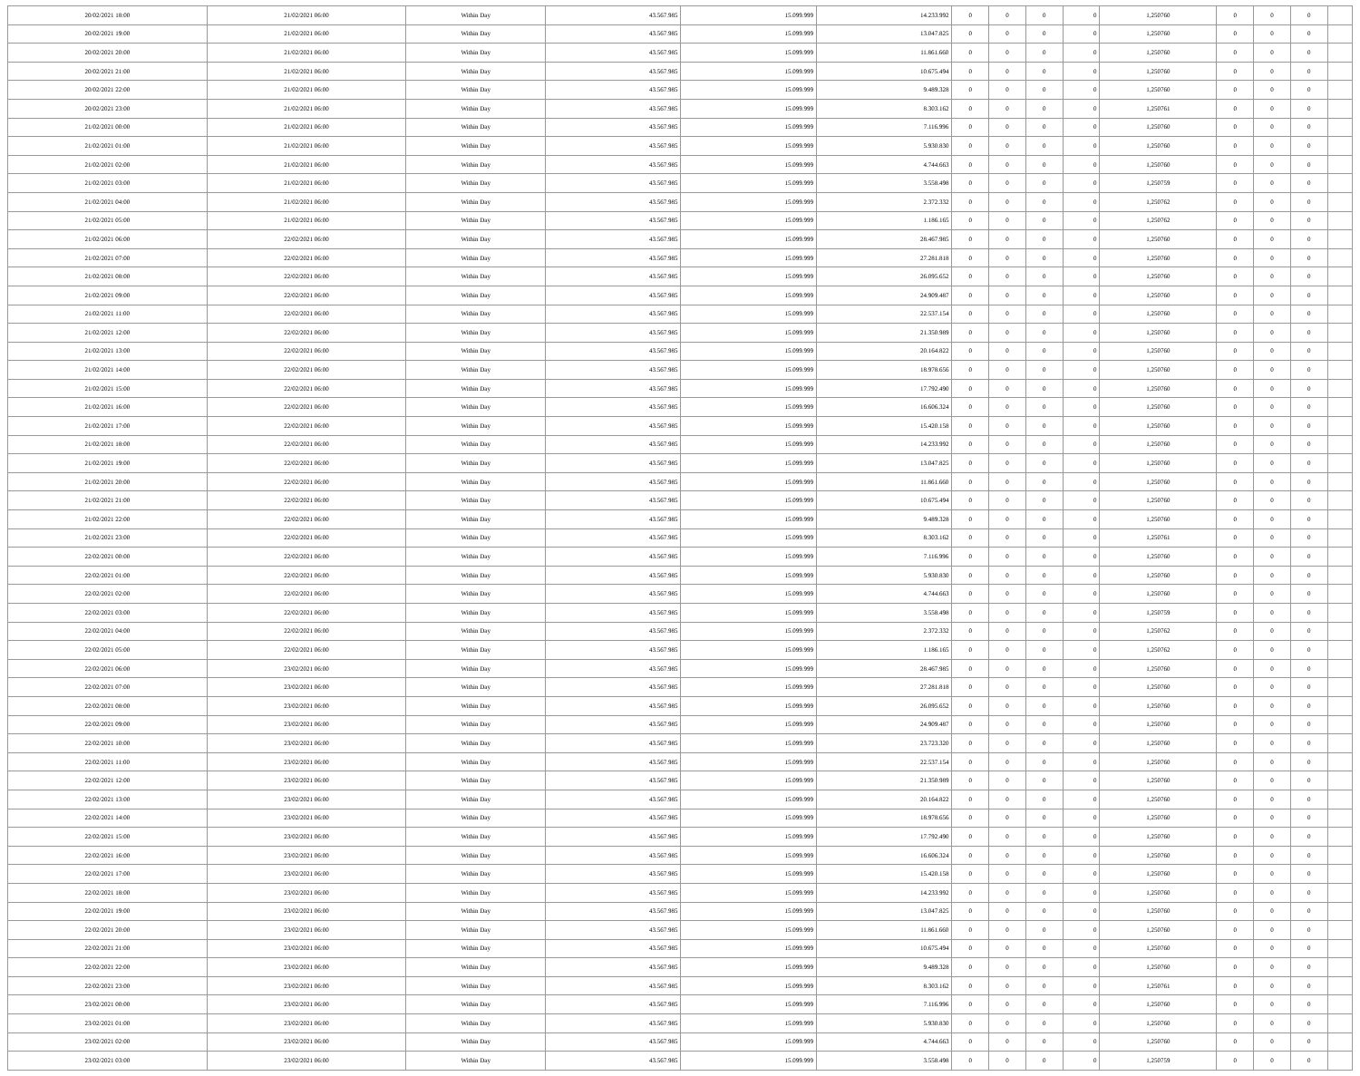| 20/02/2021 18:00 | 21/02/2021 06:00 | Within Day | 43.567.985 | 15.099.999 | 14.233.992 | 0 | 0 | 0 | 0 | 1,250760 | 0 | 0 | 0 | |
| 20/02/2021 19:00 | 21/02/2021 06:00 | Within Day | 43.567.985 | 15.099.999 | 13.047.825 | 0 | 0 | 0 | 0 | 1,250760 | 0 | 0 | 0 | |
| 20/02/2021 20:00 | 21/02/2021 06:00 | Within Day | 43.567.985 | 15.099.999 | 11.861.660 | 0 | 0 | 0 | 0 | 1,250760 | 0 | 0 | 0 | |
| 20/02/2021 21:00 | 21/02/2021 06:00 | Within Day | 43.567.985 | 15.099.999 | 10.675.494 | 0 | 0 | 0 | 0 | 1,250760 | 0 | 0 | 0 | |
| 20/02/2021 22:00 | 21/02/2021 06:00 | Within Day | 43.567.985 | 15.099.999 | 9.489.328 | 0 | 0 | 0 | 0 | 1,250760 | 0 | 0 | 0 | |
| 20/02/2021 23:00 | 21/02/2021 06:00 | Within Day | 43.567.985 | 15.099.999 | 8.303.162 | 0 | 0 | 0 | 0 | 1,250761 | 0 | 0 | 0 | |
| 21/02/2021 00:00 | 21/02/2021 06:00 | Within Day | 43.567.985 | 15.099.999 | 7.116.996 | 0 | 0 | 0 | 0 | 1,250760 | 0 | 0 | 0 | |
| 21/02/2021 01:00 | 21/02/2021 06:00 | Within Day | 43.567.985 | 15.099.999 | 5.930.830 | 0 | 0 | 0 | 0 | 1,250760 | 0 | 0 | 0 | |
| 21/02/2021 02:00 | 21/02/2021 06:00 | Within Day | 43.567.985 | 15.099.999 | 4.744.663 | 0 | 0 | 0 | 0 | 1,250760 | 0 | 0 | 0 | |
| 21/02/2021 03:00 | 21/02/2021 06:00 | Within Day | 43.567.985 | 15.099.999 | 3.558.498 | 0 | 0 | 0 | 0 | 1,250759 | 0 | 0 | 0 | |
| 21/02/2021 04:00 | 21/02/2021 06:00 | Within Day | 43.567.985 | 15.099.999 | 2.372.332 | 0 | 0 | 0 | 0 | 1,250762 | 0 | 0 | 0 | |
| 21/02/2021 05:00 | 21/02/2021 06:00 | Within Day | 43.567.985 | 15.099.999 | 1.186.165 | 0 | 0 | 0 | 0 | 1,250762 | 0 | 0 | 0 | |
| 21/02/2021 06:00 | 22/02/2021 06:00 | Within Day | 43.567.985 | 15.099.999 | 28.467.985 | 0 | 0 | 0 | 0 | 1,250760 | 0 | 0 | 0 | |
| 21/02/2021 07:00 | 22/02/2021 06:00 | Within Day | 43.567.985 | 15.099.999 | 27.281.818 | 0 | 0 | 0 | 0 | 1,250760 | 0 | 0 | 0 | |
| 21/02/2021 08:00 | 22/02/2021 06:00 | Within Day | 43.567.985 | 15.099.999 | 26.095.652 | 0 | 0 | 0 | 0 | 1,250760 | 0 | 0 | 0 | |
| 21/02/2021 09:00 | 22/02/2021 06:00 | Within Day | 43.567.985 | 15.099.999 | 24.909.487 | 0 | 0 | 0 | 0 | 1,250760 | 0 | 0 | 0 | |
| 21/02/2021 11:00 | 22/02/2021 06:00 | Within Day | 43.567.985 | 15.099.999 | 22.537.154 | 0 | 0 | 0 | 0 | 1,250760 | 0 | 0 | 0 | |
| 21/02/2021 12:00 | 22/02/2021 06:00 | Within Day | 43.567.985 | 15.099.999 | 21.350.989 | 0 | 0 | 0 | 0 | 1,250760 | 0 | 0 | 0 | |
| 21/02/2021 13:00 | 22/02/2021 06:00 | Within Day | 43.567.985 | 15.099.999 | 20.164.822 | 0 | 0 | 0 | 0 | 1,250760 | 0 | 0 | 0 | |
| 21/02/2021 14:00 | 22/02/2021 06:00 | Within Day | 43.567.985 | 15.099.999 | 18.978.656 | 0 | 0 | 0 | 0 | 1,250760 | 0 | 0 | 0 | |
| 21/02/2021 15:00 | 22/02/2021 06:00 | Within Day | 43.567.985 | 15.099.999 | 17.792.490 | 0 | 0 | 0 | 0 | 1,250760 | 0 | 0 | 0 | |
| 21/02/2021 16:00 | 22/02/2021 06:00 | Within Day | 43.567.985 | 15.099.999 | 16.606.324 | 0 | 0 | 0 | 0 | 1,250760 | 0 | 0 | 0 | |
| 21/02/2021 17:00 | 22/02/2021 06:00 | Within Day | 43.567.985 | 15.099.999 | 15.420.158 | 0 | 0 | 0 | 0 | 1,250760 | 0 | 0 | 0 | |
| 21/02/2021 18:00 | 22/02/2021 06:00 | Within Day | 43.567.985 | 15.099.999 | 14.233.992 | 0 | 0 | 0 | 0 | 1,250760 | 0 | 0 | 0 | |
| 21/02/2021 19:00 | 22/02/2021 06:00 | Within Day | 43.567.985 | 15.099.999 | 13.047.825 | 0 | 0 | 0 | 0 | 1,250760 | 0 | 0 | 0 | |
| 21/02/2021 20:00 | 22/02/2021 06:00 | Within Day | 43.567.985 | 15.099.999 | 11.861.660 | 0 | 0 | 0 | 0 | 1,250760 | 0 | 0 | 0 | |
| 21/02/2021 21:00 | 22/02/2021 06:00 | Within Day | 43.567.985 | 15.099.999 | 10.675.494 | 0 | 0 | 0 | 0 | 1,250760 | 0 | 0 | 0 | |
| 21/02/2021 22:00 | 22/02/2021 06:00 | Within Day | 43.567.985 | 15.099.999 | 9.489.328 | 0 | 0 | 0 | 0 | 1,250760 | 0 | 0 | 0 | |
| 21/02/2021 23:00 | 22/02/2021 06:00 | Within Day | 43.567.985 | 15.099.999 | 8.303.162 | 0 | 0 | 0 | 0 | 1,250761 | 0 | 0 | 0 | |
| 22/02/2021 00:00 | 22/02/2021 06:00 | Within Day | 43.567.985 | 15.099.999 | 7.116.996 | 0 | 0 | 0 | 0 | 1,250760 | 0 | 0 | 0 | |
| 22/02/2021 01:00 | 22/02/2021 06:00 | Within Day | 43.567.985 | 15.099.999 | 5.930.830 | 0 | 0 | 0 | 0 | 1,250760 | 0 | 0 | 0 | |
| 22/02/2021 02:00 | 22/02/2021 06:00 | Within Day | 43.567.985 | 15.099.999 | 4.744.663 | 0 | 0 | 0 | 0 | 1,250760 | 0 | 0 | 0 | |
| 22/02/2021 03:00 | 22/02/2021 06:00 | Within Day | 43.567.985 | 15.099.999 | 3.558.498 | 0 | 0 | 0 | 0 | 1,250759 | 0 | 0 | 0 | |
| 22/02/2021 04:00 | 22/02/2021 06:00 | Within Day | 43.567.985 | 15.099.999 | 2.372.332 | 0 | 0 | 0 | 0 | 1,250762 | 0 | 0 | 0 | |
| 22/02/2021 05:00 | 22/02/2021 06:00 | Within Day | 43.567.985 | 15.099.999 | 1.186.165 | 0 | 0 | 0 | 0 | 1,250762 | 0 | 0 | 0 | |
| 22/02/2021 06:00 | 23/02/2021 06:00 | Within Day | 43.567.985 | 15.099.999 | 28.467.985 | 0 | 0 | 0 | 0 | 1,250760 | 0 | 0 | 0 | |
| 22/02/2021 07:00 | 23/02/2021 06:00 | Within Day | 43.567.985 | 15.099.999 | 27.281.818 | 0 | 0 | 0 | 0 | 1,250760 | 0 | 0 | 0 | |
| 22/02/2021 08:00 | 23/02/2021 06:00 | Within Day | 43.567.985 | 15.099.999 | 26.095.652 | 0 | 0 | 0 | 0 | 1,250760 | 0 | 0 | 0 | |
| 22/02/2021 09:00 | 23/02/2021 06:00 | Within Day | 43.567.985 | 15.099.999 | 24.909.487 | 0 | 0 | 0 | 0 | 1,250760 | 0 | 0 | 0 | |
| 22/02/2021 10:00 | 23/02/2021 06:00 | Within Day | 43.567.985 | 15.099.999 | 23.723.320 | 0 | 0 | 0 | 0 | 1,250760 | 0 | 0 | 0 | |
| 22/02/2021 11:00 | 23/02/2021 06:00 | Within Day | 43.567.985 | 15.099.999 | 22.537.154 | 0 | 0 | 0 | 0 | 1,250760 | 0 | 0 | 0 | |
| 22/02/2021 12:00 | 23/02/2021 06:00 | Within Day | 43.567.985 | 15.099.999 | 21.350.989 | 0 | 0 | 0 | 0 | 1,250760 | 0 | 0 | 0 | |
| 22/02/2021 13:00 | 23/02/2021 06:00 | Within Day | 43.567.985 | 15.099.999 | 20.164.822 | 0 | 0 | 0 | 0 | 1,250760 | 0 | 0 | 0 | |
| 22/02/2021 14:00 | 23/02/2021 06:00 | Within Day | 43.567.985 | 15.099.999 | 18.978.656 | 0 | 0 | 0 | 0 | 1,250760 | 0 | 0 | 0 | |
| 22/02/2021 15:00 | 23/02/2021 06:00 | Within Day | 43.567.985 | 15.099.999 | 17.792.490 | 0 | 0 | 0 | 0 | 1,250760 | 0 | 0 | 0 | |
| 22/02/2021 16:00 | 23/02/2021 06:00 | Within Day | 43.567.985 | 15.099.999 | 16.606.324 | 0 | 0 | 0 | 0 | 1,250760 | 0 | 0 | 0 | |
| 22/02/2021 17:00 | 23/02/2021 06:00 | Within Day | 43.567.985 | 15.099.999 | 15.420.158 | 0 | 0 | 0 | 0 | 1,250760 | 0 | 0 | 0 | |
| 22/02/2021 18:00 | 23/02/2021 06:00 | Within Day | 43.567.985 | 15.099.999 | 14.233.992 | 0 | 0 | 0 | 0 | 1,250760 | 0 | 0 | 0 | |
| 22/02/2021 19:00 | 23/02/2021 06:00 | Within Day | 43.567.985 | 15.099.999 | 13.047.825 | 0 | 0 | 0 | 0 | 1,250760 | 0 | 0 | 0 | |
| 22/02/2021 20:00 | 23/02/2021 06:00 | Within Day | 43.567.985 | 15.099.999 | 11.861.660 | 0 | 0 | 0 | 0 | 1,250760 | 0 | 0 | 0 | |
| 22/02/2021 21:00 | 23/02/2021 06:00 | Within Day | 43.567.985 | 15.099.999 | 10.675.494 | 0 | 0 | 0 | 0 | 1,250760 | 0 | 0 | 0 | |
| 22/02/2021 22:00 | 23/02/2021 06:00 | Within Day | 43.567.985 | 15.099.999 | 9.489.328 | 0 | 0 | 0 | 0 | 1,250760 | 0 | 0 | 0 | |
| 22/02/2021 23:00 | 23/02/2021 06:00 | Within Day | 43.567.985 | 15.099.999 | 8.303.162 | 0 | 0 | 0 | 0 | 1,250761 | 0 | 0 | 0 | |
| 23/02/2021 00:00 | 23/02/2021 06:00 | Within Day | 43.567.985 | 15.099.999 | 7.116.996 | 0 | 0 | 0 | 0 | 1,250760 | 0 | 0 | 0 | |
| 23/02/2021 01:00 | 23/02/2021 06:00 | Within Day | 43.567.985 | 15.099.999 | 5.930.830 | 0 | 0 | 0 | 0 | 1,250760 | 0 | 0 | 0 | |
| 23/02/2021 02:00 | 23/02/2021 06:00 | Within Day | 43.567.985 | 15.099.999 | 4.744.663 | 0 | 0 | 0 | 0 | 1,250760 | 0 | 0 | 0 | |
| 23/02/2021 03:00 | 23/02/2021 06:00 | Within Day | 43.567.985 | 15.099.999 | 3.558.498 | 0 | 0 | 0 | 0 | 1,250759 | 0 | 0 | 0 | |